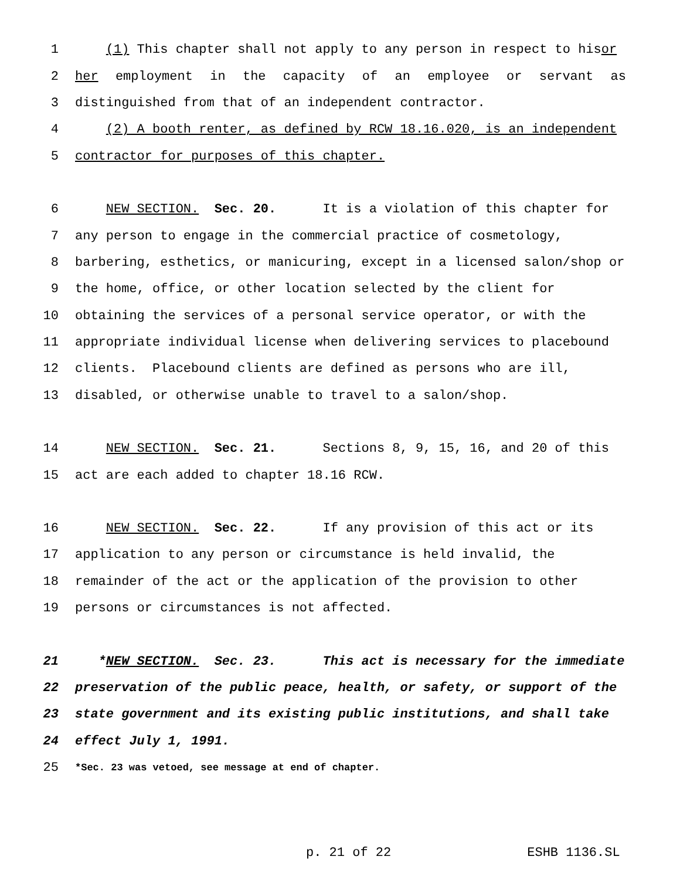1 (1) This chapter shall not apply to any person in respect to his or
2 her employment in the capacity of an employee or servant as
3 distinguished from that of an independent contractor.
4 (2) A booth renter, as defined by RCW 18.16.020, is an independent
5 contractor for purposes of this chapter.
6 NEW SECTION. Sec. 20. It is a violation of this chapter for
7 any person to engage in the commercial practice of cosmetology,
8 barbering, esthetics, or manicuring, except in a licensed salon/shop or
9 the home, office, or other location selected by the client for
10 obtaining the services of a personal service operator, or with the
11 appropriate individual license when delivering services to placebound
12 clients. Placebound clients are defined as persons who are ill,
13 disabled, or otherwise unable to travel to a salon/shop.
14 NEW SECTION. Sec. 21. Sections 8, 9, 15, 16, and 20 of this
15 act are each added to chapter 18.16 RCW.
16 NEW SECTION. Sec. 22. If any provision of this act or its
17 application to any person or circumstance is held invalid, the
18 remainder of the act or the application of the provision to other
19 persons or circumstances is not affected.
21 * NEW SECTION. Sec. 23. This act is necessary for the immediate
22 preservation of the public peace, health, or safety, or support of the
23 state government and its existing public institutions, and shall take
24 effect July 1, 1991.
25 *Sec. 23 was vetoed, see message at end of chapter.
p. 21 of 22 ESHB 1136.SL